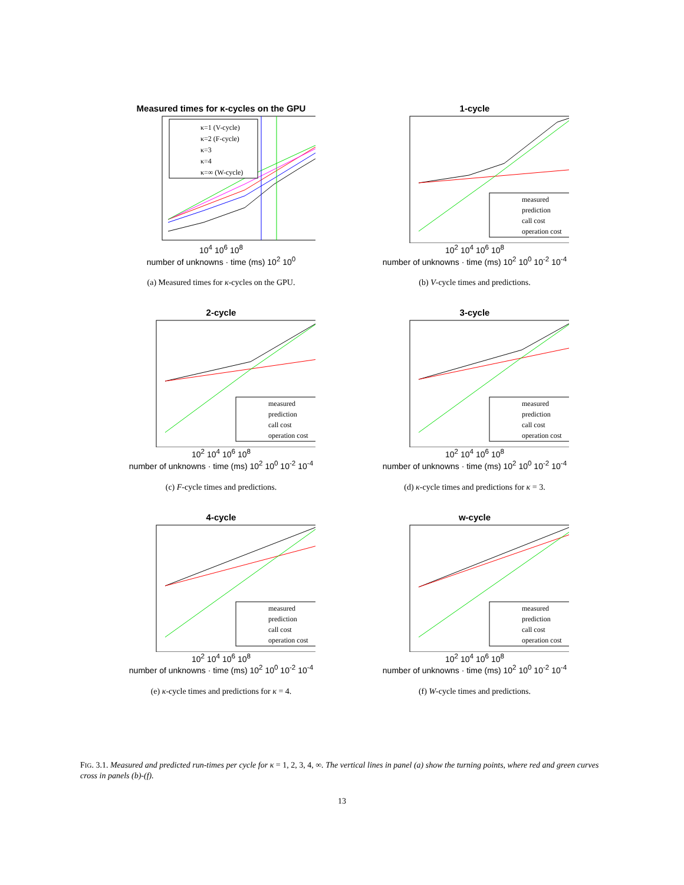Measured times for κ-cycles on the GPU
κ=1 (V-cycle)
κ=2 (F-cycle)
κ=3
κ=4
κ=∞ (W-cycle)
10<sup>4</sup> 10<sup>6</sup> 10<sup>8</sup>
number of unknowns · time (ms) 10<sup>2</sup> 10<sup>0</sup>
(a) Measured times for κ-cycles on the GPU.
1-cycle
measured
prediction
call cost
operation cost
10<sup>2</sup> 10<sup>4</sup> 10<sup>6</sup> 10<sup>8</sup>
number of unknowns · time (ms) 10<sup>2</sup> 10<sup>0</sup> 10<sup>-2</sup> 10<sup>-4</sup>
(b) V-cycle times and predictions.
2-cycle
measured
prediction
call cost
operation cost
10<sup>2</sup> 10<sup>4</sup> 10<sup>6</sup> 10<sup>8</sup>
number of unknowns · time (ms) 10<sup>2</sup> 10<sup>0</sup> 10<sup>-2</sup> 10<sup>-4</sup>
(c) F-cycle times and predictions.
3-cycle
measured
prediction
call cost
operation cost
10<sup>2</sup> 10<sup>4</sup> 10<sup>6</sup> 10<sup>8</sup>
number of unknowns · time (ms) 10<sup>2</sup> 10<sup>0</sup> 10<sup>-2</sup> 10<sup>-4</sup>
(d) κ-cycle times and predictions for κ = 3.
4-cycle
measured
prediction
call cost
operation cost
10<sup>2</sup> 10<sup>4</sup> 10<sup>6</sup> 10<sup>8</sup>
number of unknowns · time (ms) 10<sup>2</sup> 10<sup>0</sup> 10<sup>-2</sup> 10<sup>-4</sup>
(e) κ-cycle times and predictions for κ = 4.
w-cycle
measured
prediction
call cost
operation cost
10<sup>2</sup> 10<sup>4</sup> 10<sup>6</sup> 10<sup>8</sup>
number of unknowns · time (ms) 10<sup>2</sup> 10<sup>0</sup> 10<sup>-2</sup> 10<sup>-4</sup>
(f) W-cycle times and predictions.
FIG. 3.1. Measured and predicted run-times per cycle for κ = 1, 2, 3, 4, ∞. The vertical lines in panel (a) show the turning points, where red and green curves cross in panels (b)-(f).
13